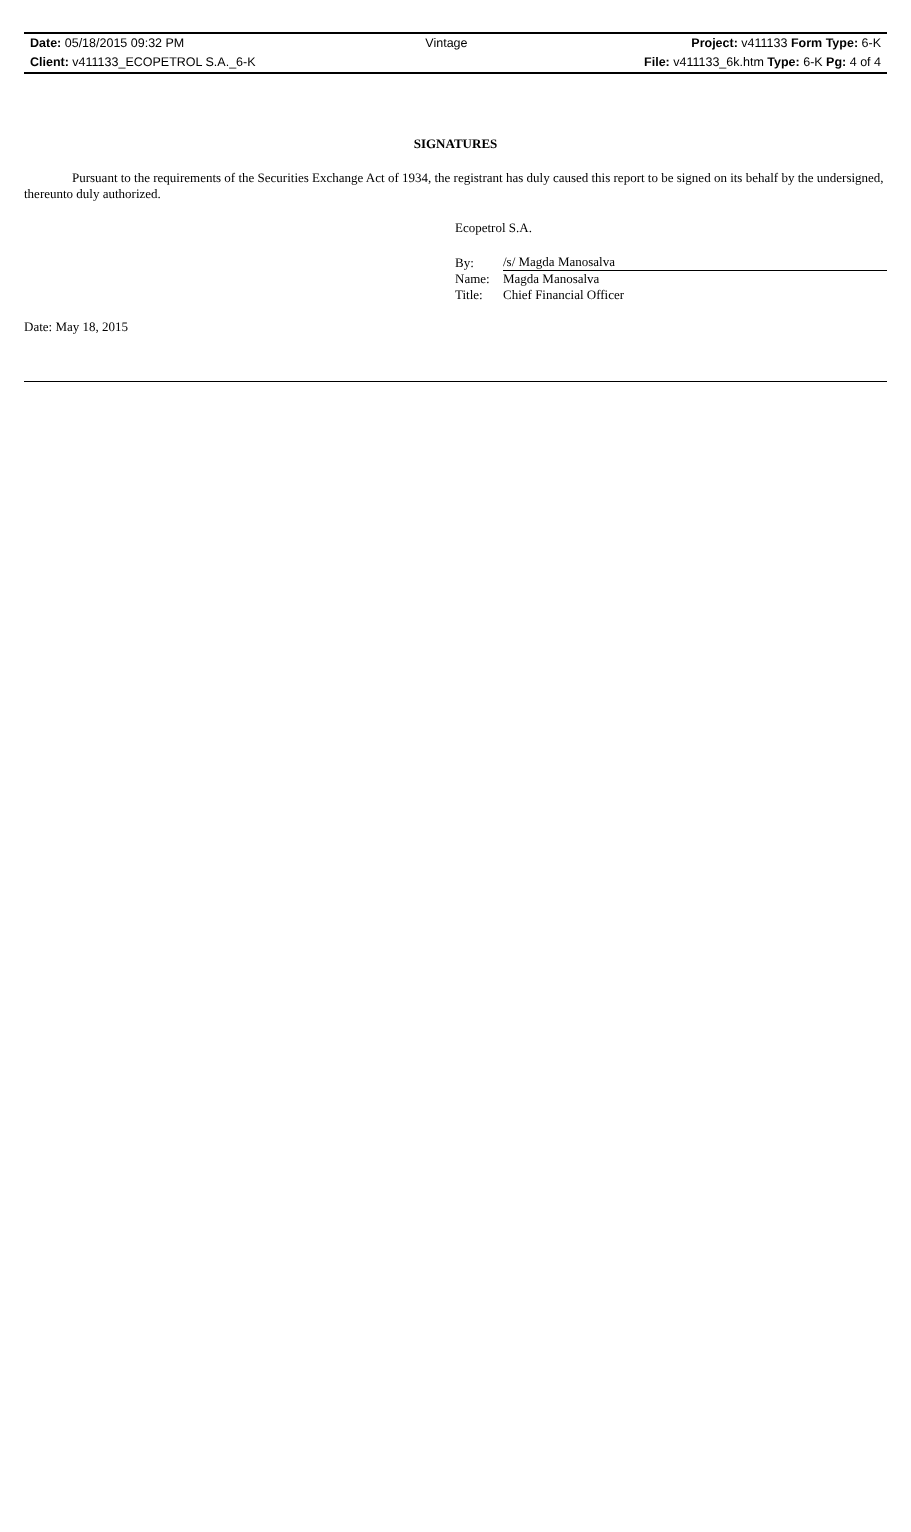| Date: 05/18/2015 09:32 PM | Vintage | Project: v411133 Form Type: 6-K |
| Client: v411133_ECOPETROL S.A._6-K | | File: v411133_6k.htm Type: 6-K Pg: 4 of 4 |
SIGNATURES
Pursuant to the requirements of the Securities Exchange Act of 1934, the registrant has duly caused this report to be signed on its behalf by the undersigned, thereunto duly authorized.
Ecopetrol S.A.
| By: | /s/ Magda Manosalva |
| Name: | Magda Manosalva |
| Title: | Chief Financial Officer |
Date: May 18, 2015